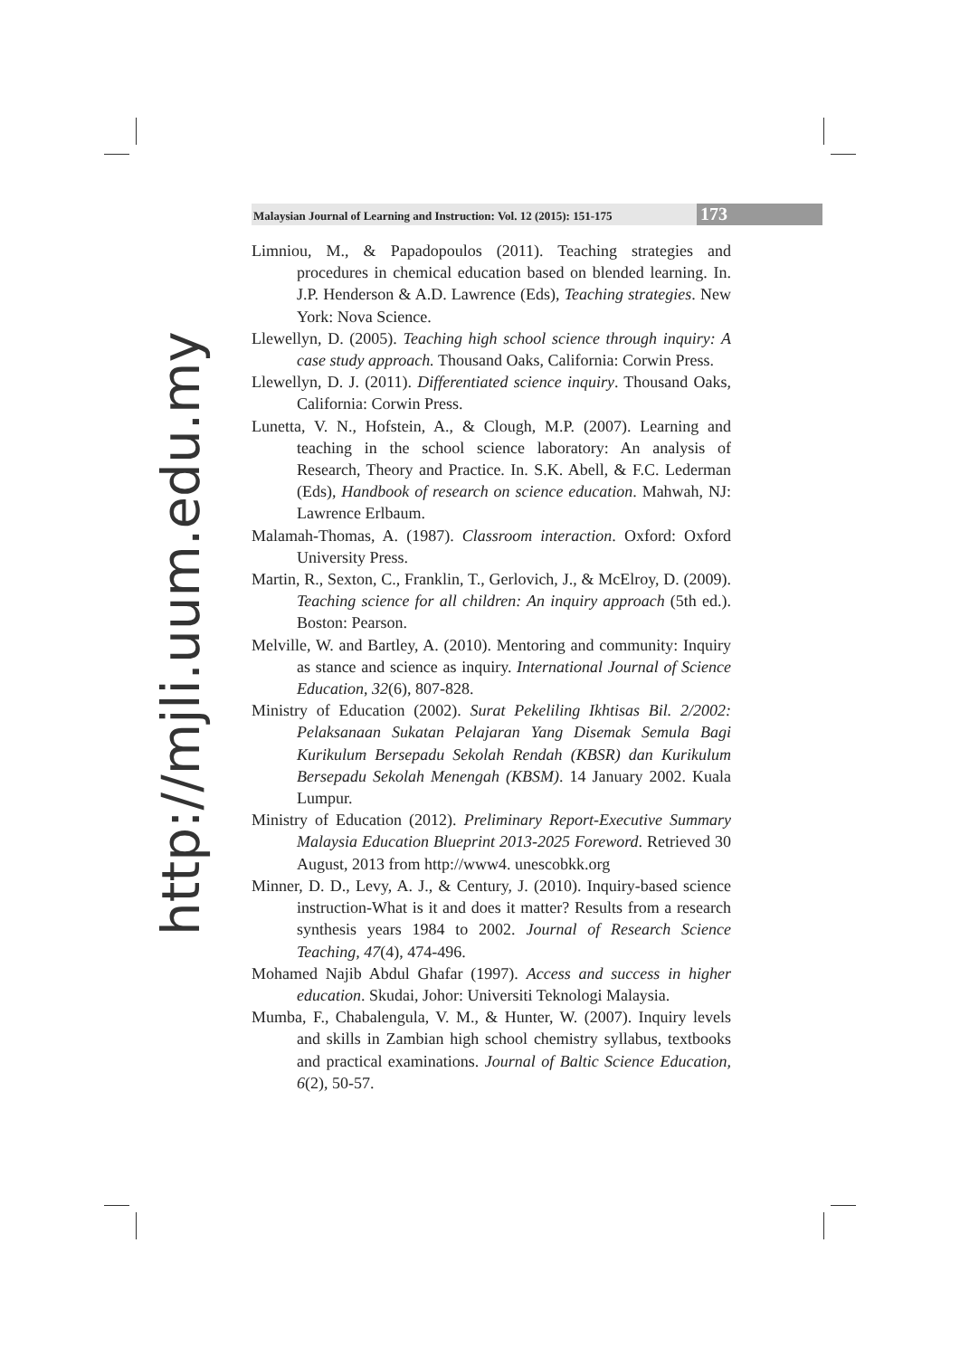http://mjli.uum.edu.my
Malaysian Journal of Learning and Instruction: Vol. 12 (2015): 151-175
173
Limniou, M., & Papadopoulos (2011). Teaching strategies and procedures in chemical education based on blended learning. In. J.P. Henderson & A.D. Lawrence (Eds), Teaching strategies. New York: Nova Science.
Llewellyn, D. (2005). Teaching high school science through inquiry: A case study approach. Thousand Oaks, California: Corwin Press.
Llewellyn, D. J. (2011). Differentiated science inquiry. Thousand Oaks, California: Corwin Press.
Lunetta, V. N., Hofstein, A., & Clough, M.P. (2007). Learning and teaching in the school science laboratory: An analysis of Research, Theory and Practice. In. S.K. Abell, & F.C. Lederman (Eds), Handbook of research on science education. Mahwah, NJ: Lawrence Erlbaum.
Malamah-Thomas, A. (1987). Classroom interaction. Oxford: Oxford University Press.
Martin, R., Sexton, C., Franklin, T., Gerlovich, J., & McElroy, D. (2009). Teaching science for all children: An inquiry approach (5th ed.). Boston: Pearson.
Melville, W. and Bartley, A. (2010). Mentoring and community: Inquiry as stance and science as inquiry. International Journal of Science Education, 32(6), 807-828.
Ministry of Education (2002). Surat Pekeliling Ikhtisas Bil. 2/2002: Pelaksanaan Sukatan Pelajaran Yang Disemak Semula Bagi Kurikulum Bersepadu Sekolah Rendah (KBSR) dan Kurikulum Bersepadu Sekolah Menengah (KBSM). 14 January 2002. Kuala Lumpur.
Ministry of Education (2012). Preliminary Report-Executive Summary Malaysia Education Blueprint 2013-2025 Foreword. Retrieved 30 August, 2013 from http://www4. unescobkk.org
Minner, D. D., Levy, A. J., & Century, J. (2010). Inquiry-based science instruction-What is it and does it matter? Results from a research synthesis years 1984 to 2002. Journal of Research Science Teaching, 47(4), 474-496.
Mohamed Najib Abdul Ghafar (1997). Access and success in higher education. Skudai, Johor: Universiti Teknologi Malaysia.
Mumba, F., Chabalengula, V. M., & Hunter, W. (2007). Inquiry levels and skills in Zambian high school chemistry syllabus, textbooks and practical examinations. Journal of Baltic Science Education, 6(2), 50-57.